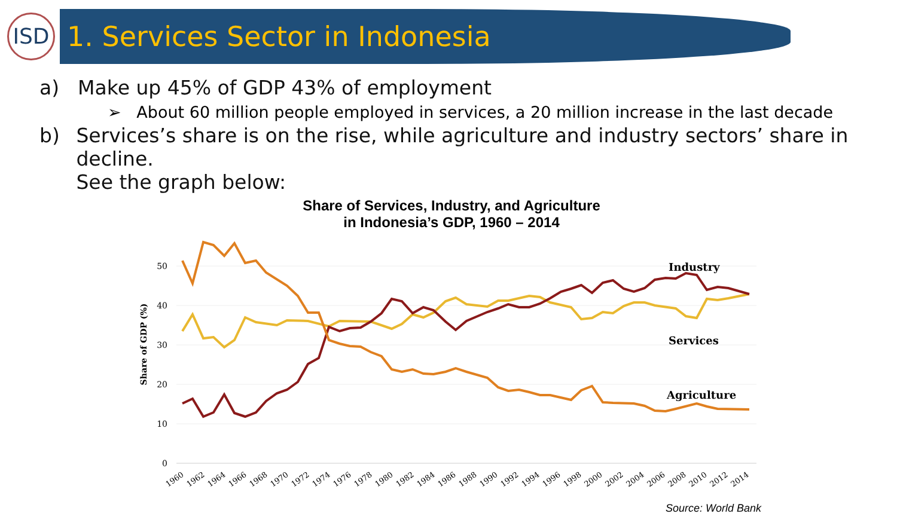ISD
1. Services Sector in Indonesia
a) Make up 45% of GDP 43% of employment
➢ About 60 million people employed in services, a 20 million increase in the last decade
b) Services’s share is on the rise, while agriculture and industry sectors’ share in decline.
See the graph below:
Share of Services, Industry, and Agriculture
in Indonesia’s GDP, 1960 – 2014
50
40
30
20
10
0
Share of GDP (%)
Industry
Services
Agriculture
1960
1962
1964
1966
1968
1970
1972
1974
1976
1978
1980
1982
1984
1986
1988
1990
1992
1994
1996
1998
2000
2002
2004
2006
2008
2010
2012
2014
Source: World Bank